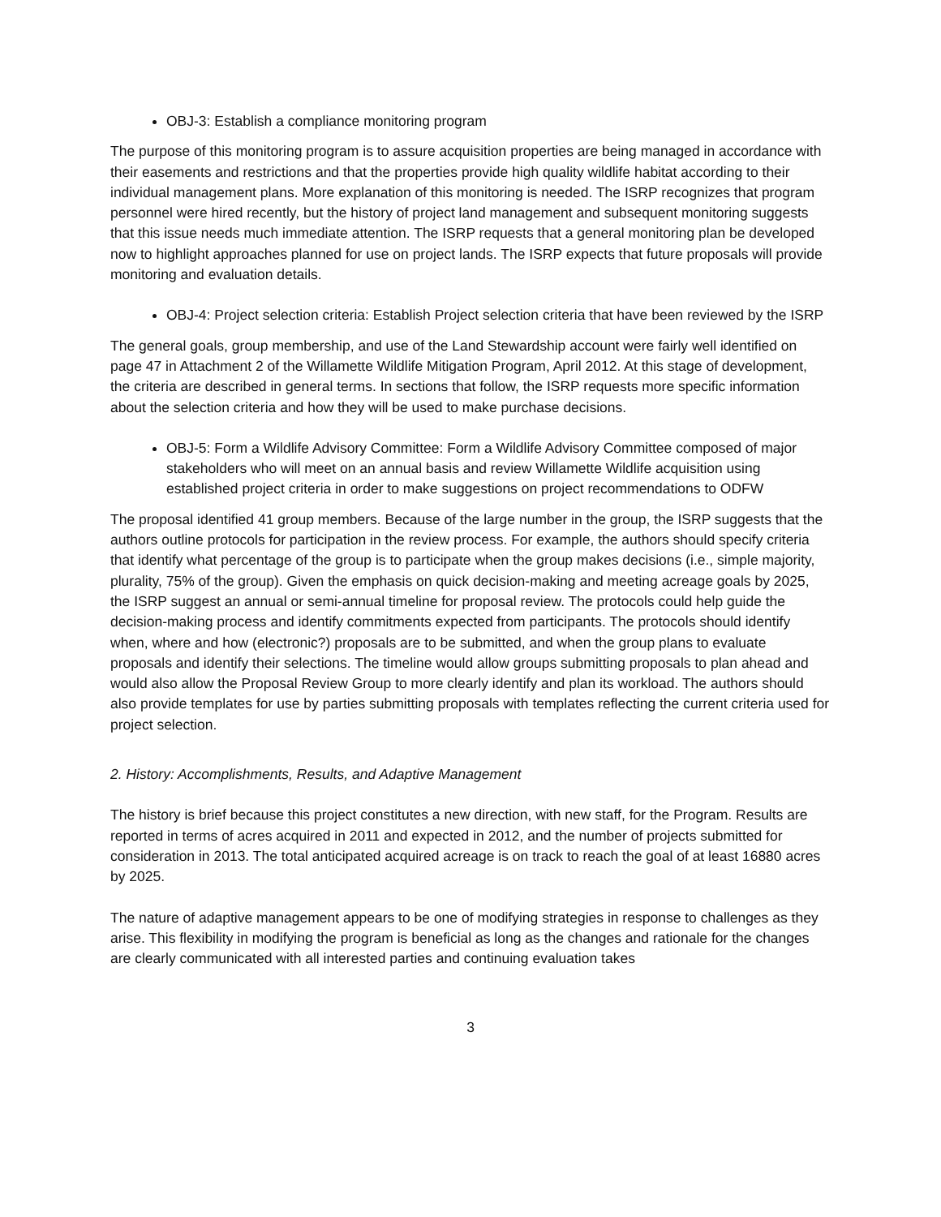OBJ-3: Establish a compliance monitoring program
The purpose of this monitoring program is to assure acquisition properties are being managed in accordance with their easements and restrictions and that the properties provide high quality wildlife habitat according to their individual management plans. More explanation of this monitoring is needed. The ISRP recognizes that program personnel were hired recently, but the history of project land management and subsequent monitoring suggests that this issue needs much immediate attention. The ISRP requests that a general monitoring plan be developed now to highlight approaches planned for use on project lands. The ISRP expects that future proposals will provide monitoring and evaluation details.
OBJ-4: Project selection criteria: Establish Project selection criteria that have been reviewed by the ISRP
The general goals, group membership, and use of the Land Stewardship account were fairly well identified on page 47 in Attachment 2 of the Willamette Wildlife Mitigation Program, April 2012. At this stage of development, the criteria are described in general terms. In sections that follow, the ISRP requests more specific information about the selection criteria and how they will be used to make purchase decisions.
OBJ-5: Form a Wildlife Advisory Committee: Form a Wildlife Advisory Committee composed of major stakeholders who will meet on an annual basis and review Willamette Wildlife acquisition using established project criteria in order to make suggestions on project recommendations to ODFW
The proposal identified 41 group members. Because of the large number in the group, the ISRP suggests that the authors outline protocols for participation in the review process. For example, the authors should specify criteria that identify what percentage of the group is to participate when the group makes decisions (i.e., simple majority, plurality, 75% of the group). Given the emphasis on quick decision-making and meeting acreage goals by 2025, the ISRP suggest an annual or semi-annual timeline for proposal review. The protocols could help guide the decision-making process and identify commitments expected from participants. The protocols should identify when, where and how (electronic?) proposals are to be submitted, and when the group plans to evaluate proposals and identify their selections. The timeline would allow groups submitting proposals to plan ahead and would also allow the Proposal Review Group to more clearly identify and plan its workload. The authors should also provide templates for use by parties submitting proposals with templates reflecting the current criteria used for project selection.
2. History: Accomplishments, Results, and Adaptive Management
The history is brief because this project constitutes a new direction, with new staff, for the Program. Results are reported in terms of acres acquired in 2011 and expected in 2012, and the number of projects submitted for consideration in 2013. The total anticipated acquired acreage is on track to reach the goal of at least 16880 acres by 2025.
The nature of adaptive management appears to be one of modifying strategies in response to challenges as they arise. This flexibility in modifying the program is beneficial as long as the changes and rationale for the changes are clearly communicated with all interested parties and continuing evaluation takes
3